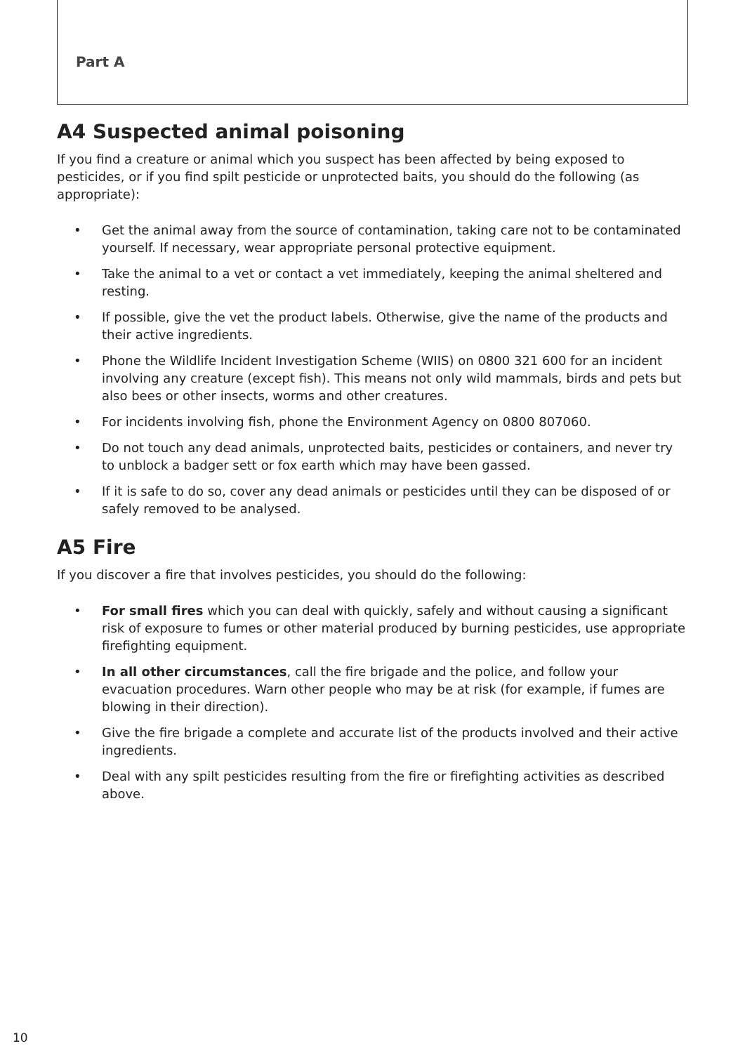Part A
A4 Suspected animal poisoning
If you find a creature or animal which you suspect has been affected by being exposed to pesticides, or if you find spilt pesticide or unprotected baits, you should do the following (as appropriate):
• Get the animal away from the source of contamination, taking care not to be contaminated yourself. If necessary, wear appropriate personal protective equipment.
• Take the animal to a vet or contact a vet immediately, keeping the animal sheltered and resting.
• If possible, give the vet the product labels. Otherwise, give the name of the products and their active ingredients.
• Phone the Wildlife Incident Investigation Scheme (WIIS) on 0800 321 600 for an incident involving any creature (except fish). This means not only wild mammals, birds and pets but also bees or other insects, worms and other creatures.
• For incidents involving fish, phone the Environment Agency on 0800 807060.
• Do not touch any dead animals, unprotected baits, pesticides or containers, and never try to unblock a badger sett or fox earth which may have been gassed.
• If it is safe to do so, cover any dead animals or pesticides until they can be disposed of or safely removed to be analysed.
A5 Fire
If you discover a fire that involves pesticides, you should do the following:
• For small fires which you can deal with quickly, safely and without causing a significant risk of exposure to fumes or other material produced by burning pesticides, use appropriate firefighting equipment.
• In all other circumstances, call the fire brigade and the police, and follow your evacuation procedures. Warn other people who may be at risk (for example, if fumes are blowing in their direction).
• Give the fire brigade a complete and accurate list of the products involved and their active ingredients.
• Deal with any spilt pesticides resulting from the fire or firefighting activities as described above.
10